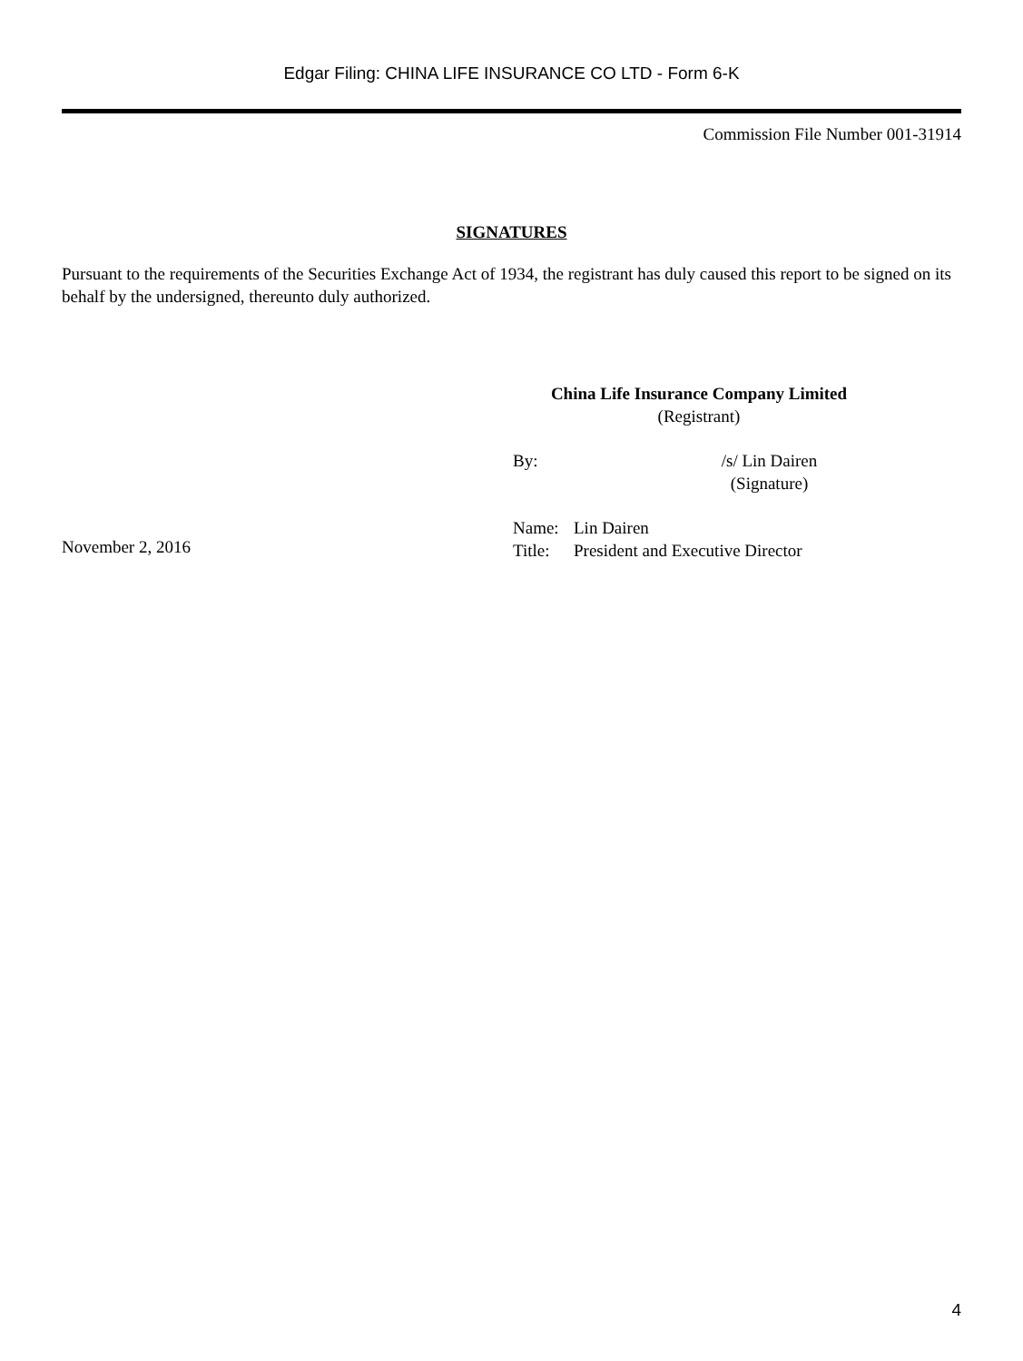Edgar Filing: CHINA LIFE INSURANCE CO LTD - Form 6-K
Commission File Number 001-31914
SIGNATURES
Pursuant to the requirements of the Securities Exchange Act of 1934, the registrant has duly caused this report to be signed on its behalf by the undersigned, thereunto duly authorized.
China Life Insurance Company Limited
(Registrant)
By: /s/ Lin Dairen
(Signature)
Name: Lin Dairen
November 2, 2016
Title: President and Executive Director
4